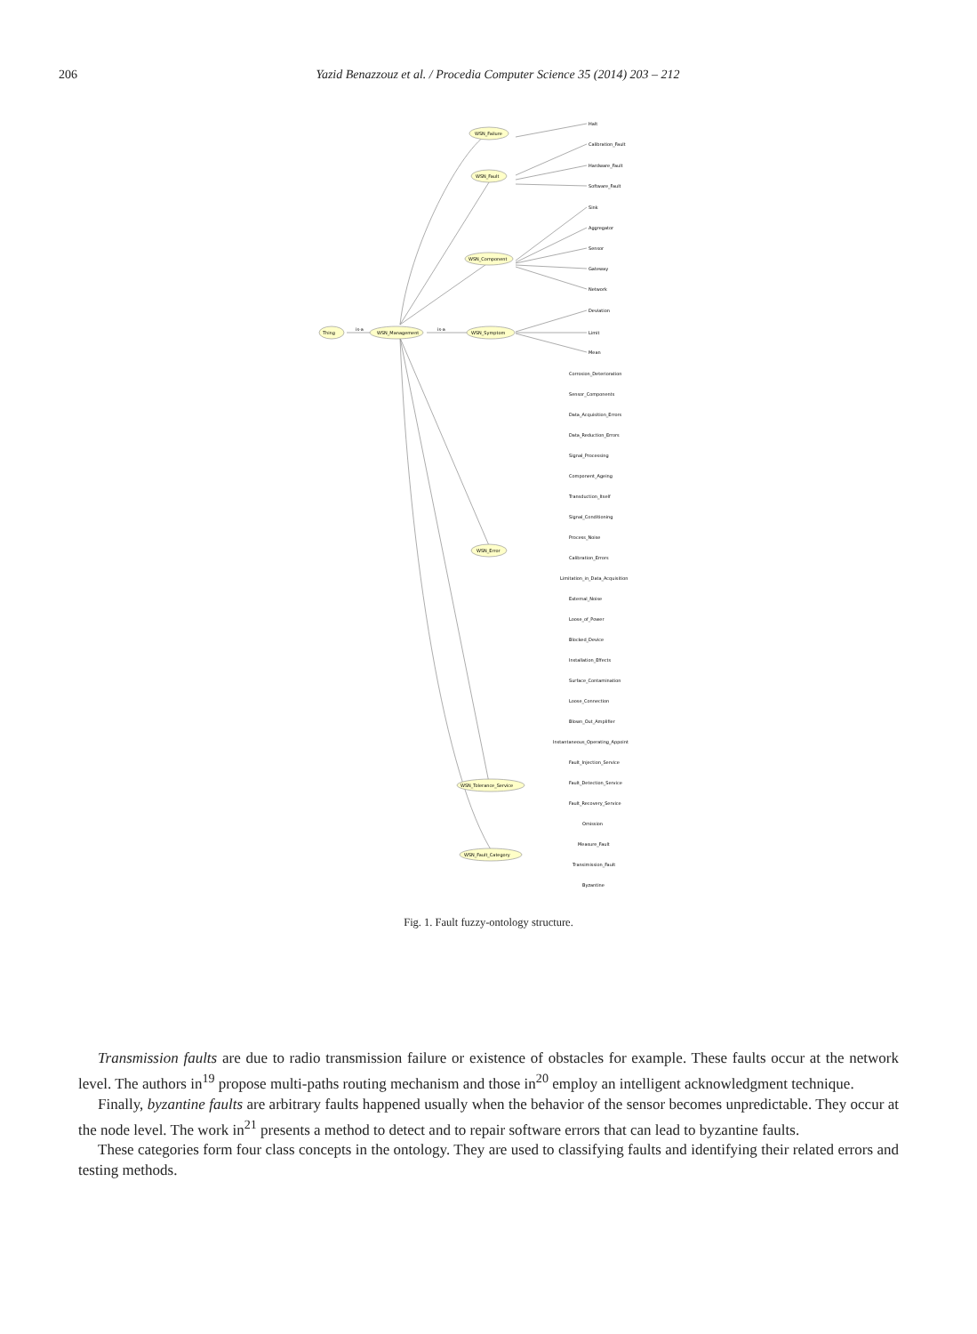206 Yazid Benazzouz et al. / Procedia Computer Science 35 (2014) 203 – 212
Thing
WSN_Management
WSN_Failure
WSN_Fault
WSN_Component
WSN_Symptom
WSN_Error
WSN_Tolerance_Service
WSN_Fault_Category
Halt
Calibration_Fault
Hardware_Fault
Software_Fault
Sink
Aggregator
Sensor
Gateway
Network
Deviation
Limit
Mean
Corrosion_Deterioration
Sensor_Components
Data_Acquisition_Errors
Data_Reduction_Errors
Signal_Processing
Component_Ageing
Transduction_Itself
Signal_Conditioning
Process_Noise
Calibration_Errors
Limitation_in_Data_Acquisition
External_Noise
Loose_of_Power
Blocked_Device
Installation_Effects
Surface_Contamination
Loose_Connection
Blown_Out_Amplifier
Instantaneous_Operating_Appoint
Fault_Injection_Service
Fault_Detection_Service
Fault_Recovery_Service
Omission
Measure_Fault
Transimission_Fault
Byzantine
is-a
is-a
Fig. 1. Fault fuzzy-ontology structure.
Transmission faults are due to radio transmission failure or existence of obstacles for example. These faults occur at the network level. The authors in<sup>19</sup> propose multi-paths routing mechanism and those in<sup>20</sup> employ an intelligent acknowledgment technique.
Finally, byzantine faults are arbitrary faults happened usually when the behavior of the sensor becomes unpredictable. They occur at the node level. The work in<sup>21</sup> presents a method to detect and to repair software errors that can lead to byzantine faults.
These categories form four class concepts in the ontology. They are used to classifying faults and identifying their related errors and testing methods.